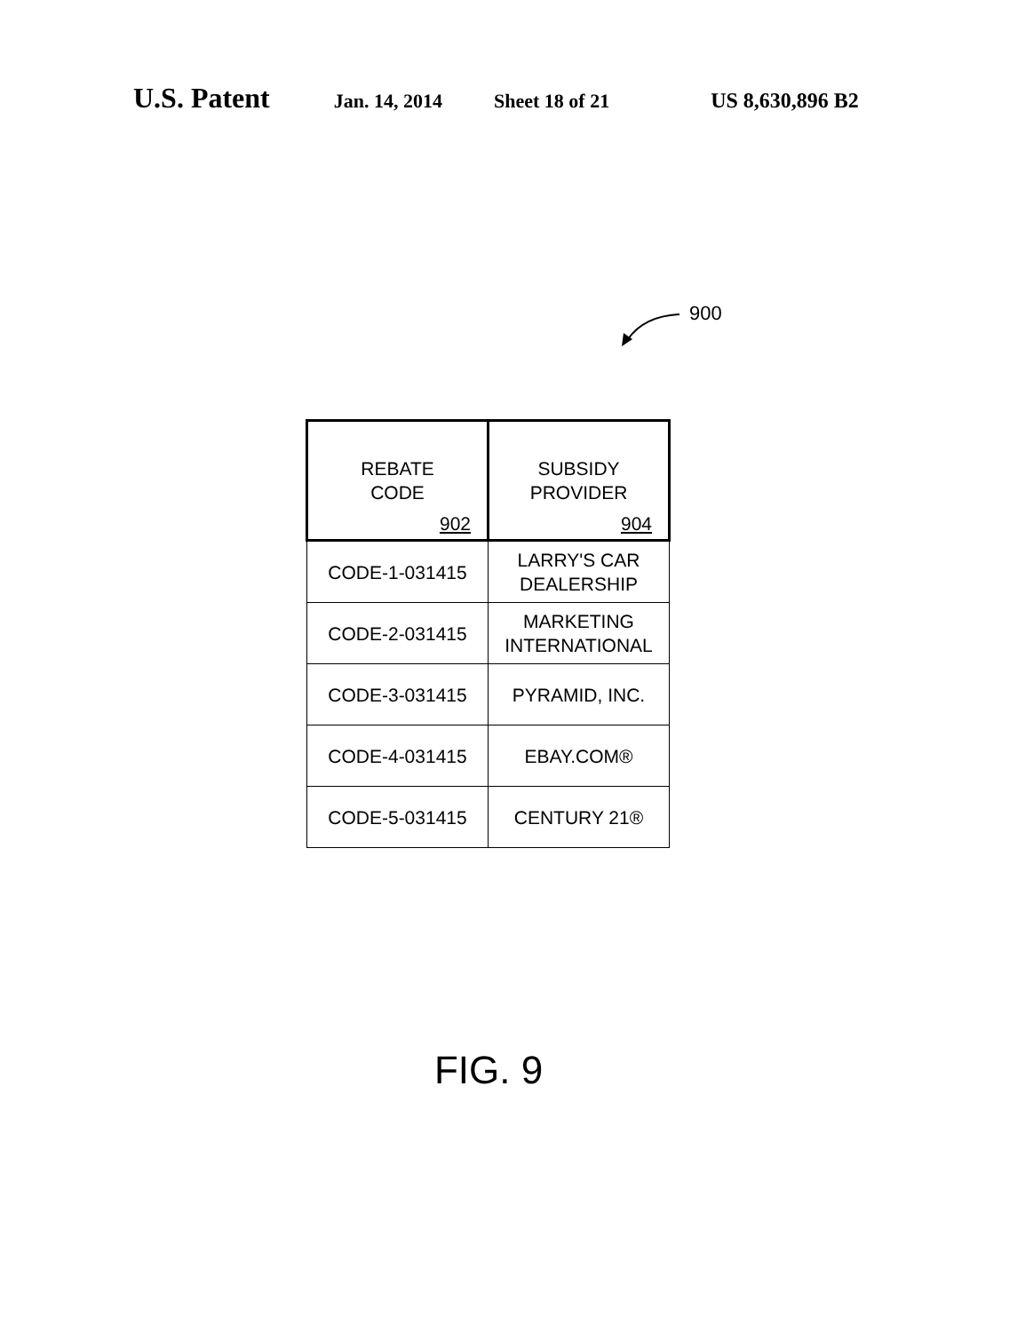U.S. Patent Jan. 14, 2014 Sheet 18 of 21 US 8,630,896 B2
900
| REBATE CODE 902 | SUBSIDY PROVIDER 904 |
| --- | --- |
| CODE-1-031415 | LARRY'S CAR DEALERSHIP |
| CODE-2-031415 | MARKETING INTERNATIONAL |
| CODE-3-031415 | PYRAMID, INC. |
| CODE-4-031415 | EBAY.COM® |
| CODE-5-031415 | CENTURY 21® |
FIG. 9